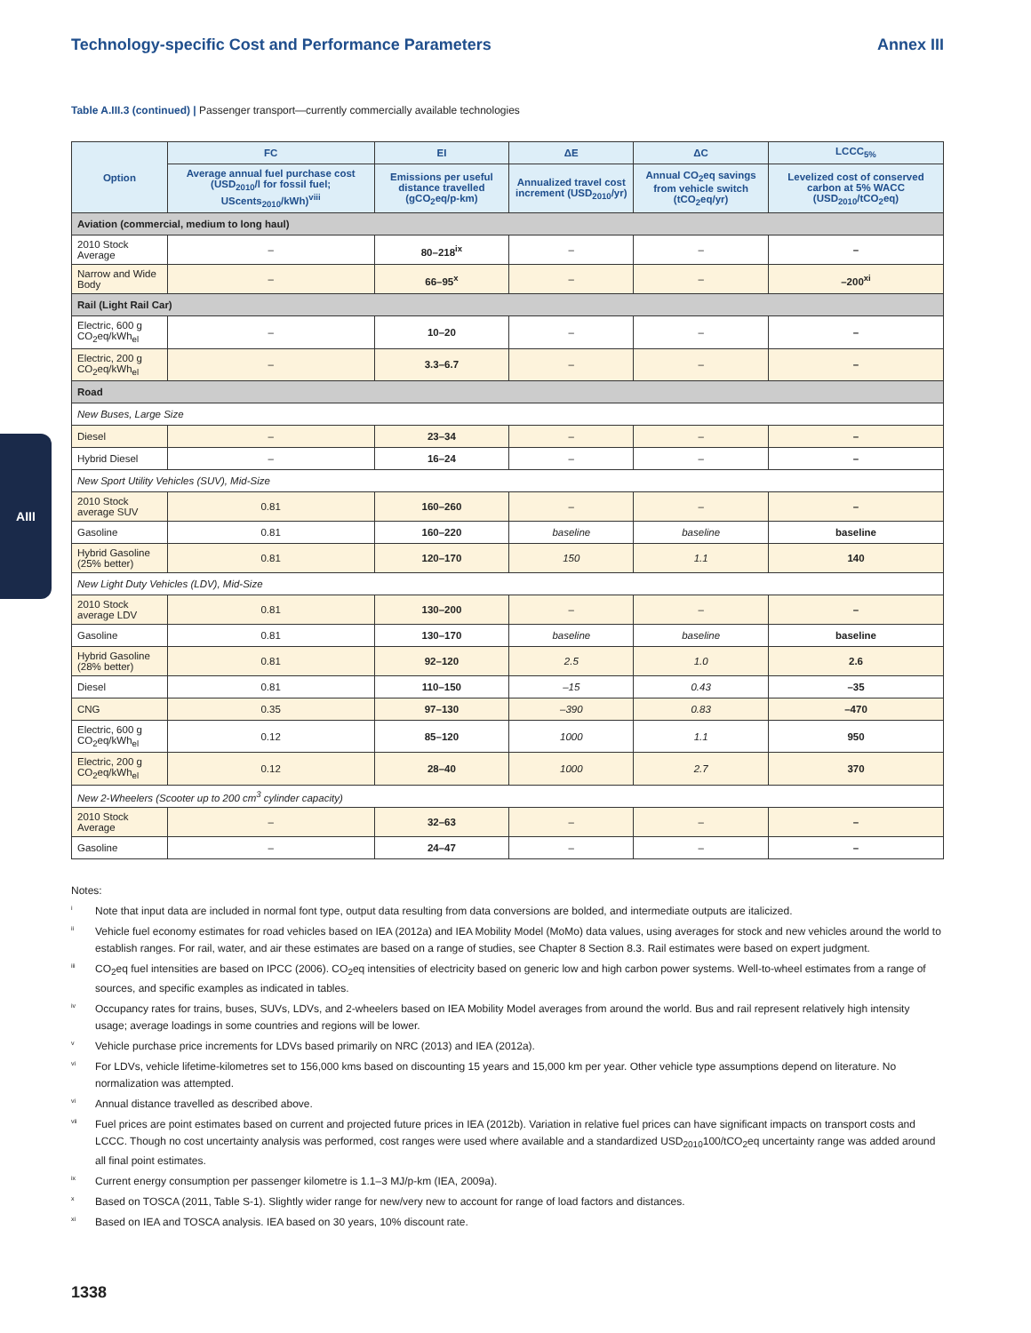Technology-specific Cost and Performance Parameters Annex III
Table A.III.3 (continued) | Passenger transport—currently commercially available technologies
| Option | FC | EI | ΔE | ΔC | LCCC<sub>5%</sub> |
| --- | --- | --- | --- | --- | --- |
| | Average annual fuel purchase cost (USD<sub>2010</sub>/l for fossil fuel; UScents<sub>2010</sub>/kWh)<sup>viii</sup> | Emissions per useful distance travelled (gCO<sub>2</sub>eq/p-km) | Annualized travel cost increment (USD<sub>2010</sub>/yr) | Annual CO<sub>2</sub>eq savings from vehicle switch (tCO<sub>2</sub>eq/yr) | Levelized cost of conserved carbon at 5% WACC (USD<sub>2010</sub>/tCO<sub>2</sub>eq) |
| Aviation (commercial, medium to long haul) | | | | | |
| 2010 Stock Average | – | 80–218<sup>ix</sup> | – | – | – |
| Narrow and Wide Body | – | 66–95<sup>x</sup> | – | – | –200<sup>xi</sup> |
| Rail (Light Rail Car) | | | | | |
| Electric, 600 g CO<sub>2</sub>eq/kWh<sub>el</sub> | – | 10–20 | – | – | – |
| Electric, 200 g CO<sub>2</sub>eq/kWh<sub>el</sub> | – | 3.3–6.7 | – | – | – |
| Road | | | | | |
| New Buses, Large Size | | | | | |
| Diesel | – | 23–34 | – | – | – |
| Hybrid Diesel | – | 16–24 | – | – | – |
| New Sport Utility Vehicles (SUV), Mid-Size | | | | | |
| 2010 Stock average SUV | 0.81 | 160–260 | – | – | – |
| Gasoline | 0.81 | 160–220 | baseline | baseline | baseline |
| Hybrid Gasoline (25% better) | 0.81 | 120–170 | 150 | 1.1 | 140 |
| New Light Duty Vehicles (LDV), Mid-Size | | | | | |
| 2010 Stock average LDV | 0.81 | 130–200 | – | – | – |
| Gasoline | 0.81 | 130–170 | baseline | baseline | baseline |
| Hybrid Gasoline (28% better) | 0.81 | 92–120 | 2.5 | 1.0 | 2.6 |
| Diesel | 0.81 | 110–150 | –15 | 0.43 | –35 |
| CNG | 0.35 | 97–130 | –390 | 0.83 | –470 |
| Electric, 600 g CO<sub>2</sub>eq/kWh<sub>el</sub> | 0.12 | 85–120 | 1000 | 1.1 | 950 |
| Electric, 200 g CO<sub>2</sub>eq/kWh<sub>el</sub> | 0.12 | 28–40 | 1000 | 2.7 | 370 |
| New 2-Wheelers (Scooter up to 200 cm<sup>3</sup> cylinder capacity) | | | | | |
| 2010 Stock Average | – | 32–63 | – | – | – |
| Gasoline | – | 24–47 | – | – | – |
Notes:
<sup>i</sup> Note that input data are included in normal font type, output data resulting from data conversions are bolded, and intermediate outputs are italicized.
<sup>ii</sup>Vehicle fuel economy estimates for road vehicles based on IEA (2012a) and IEA Mobility Model (MoMo) data values, using averages for stock and new vehicles around the world to establish ranges. For rail, water, and air these estimates are based on a range of studies, see Chapter 8 Section 8.3. Rail estimates were based on expert judgment.
<sup>iii</sup>CO<sub>2</sub>eq fuel intensities are based on IPCC (2006). CO<sub>2</sub>eq intensities of electricity based on generic low and high carbon power systems. Well-to-wheel estimates from a range of sources, and specific examples as indicated in tables.
<sup>iv</sup>Occupancy rates for trains, buses, SUVs, LDVs, and 2-wheelers based on IEA Mobility Model averages from around the world. Bus and rail represent relatively high intensity usage; average loadings in some countries and regions will be lower.
<sup>v</sup> Vehicle purchase price increments for LDVs based primarily on NRC (2013) and IEA (2012a).
<sup>vi</sup>For LDVs, vehicle lifetime-kilometres set to 156,000 kms based on discounting 15 years and 15,000 km per year. Other vehicle type assumptions depend on literature. No normalization was attempted.
<sup>vi</sup>Annual distance travelled as described above.
<sup>vii</sup>Fuel prices are point estimates based on current and projected future prices in IEA (2012b). Variation in relative fuel prices can have significant impacts on transport costs and LCCC. Though no cost uncertainty analysis was performed, cost ranges were used where available and a standardized USD<sub>2010</sub>100/tCO<sub>2</sub>eq uncertainty range was added around all final point estimates.
<sup>ix</sup>Current energy consumption per passenger kilometre is 1.1–3 MJ/p-km (IEA, 2009a).
<sup>x</sup> Based on TOSCA (2011, Table S-1). Slightly wider range for new/very new to account for range of load factors and distances.
<sup>xi</sup>Based on IEA and TOSCA analysis. IEA based on 30 years, 10% discount rate.
AIII
1338